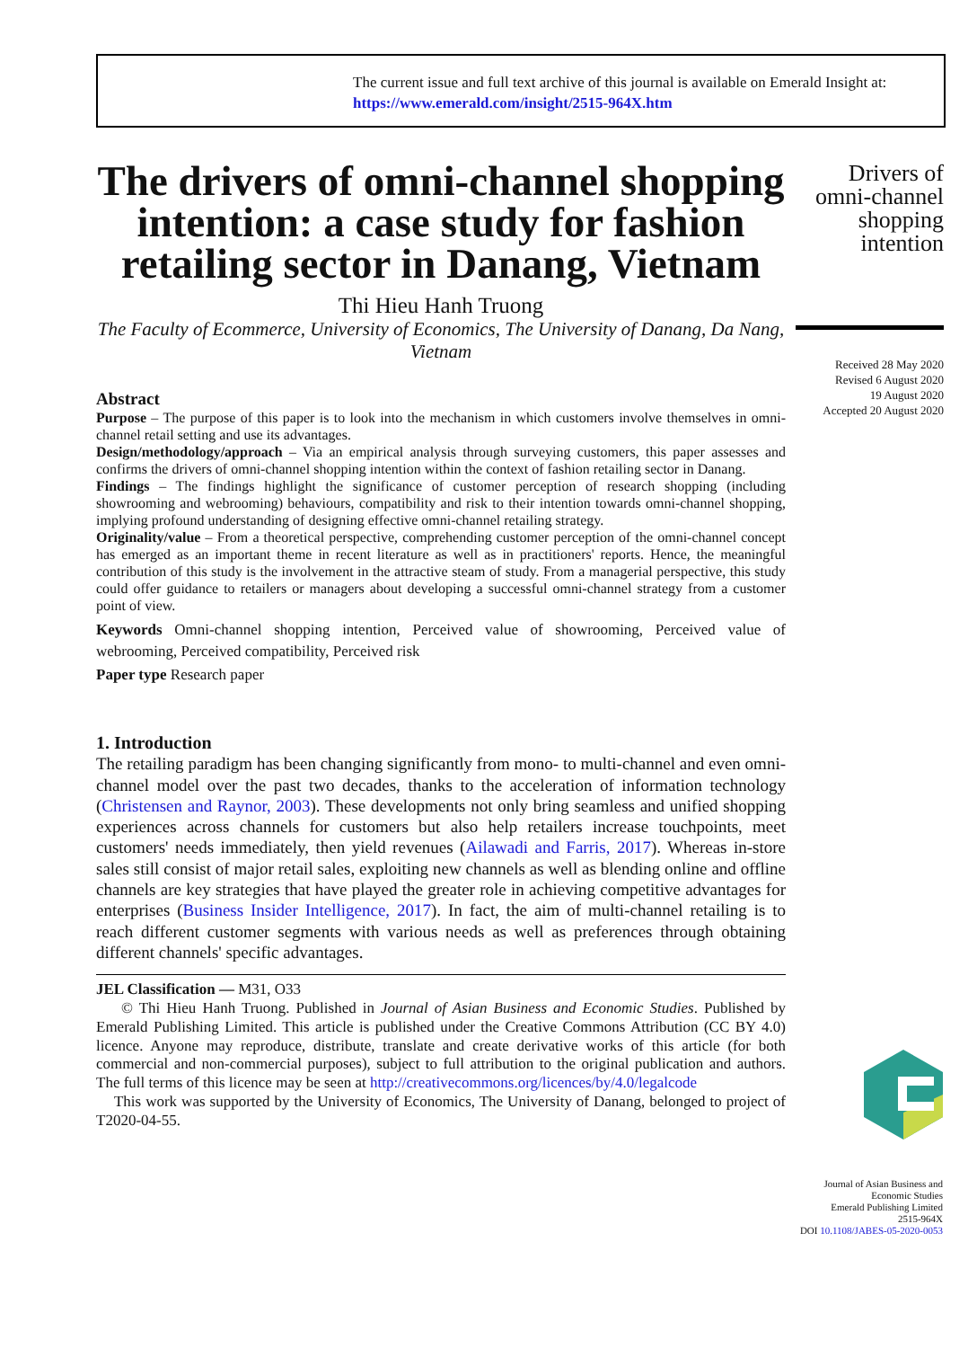The current issue and full text archive of this journal is available on Emerald Insight at:
https://www.emerald.com/insight/2515-964X.htm
The drivers of omni-channel shopping intention: a case study for fashion retailing sector in Danang, Vietnam
Thi Hieu Hanh Truong
The Faculty of Ecommerce, University of Economics, The University of Danang, Da Nang, Vietnam
Abstract
Purpose – The purpose of this paper is to look into the mechanism in which customers involve themselves in omni-channel retail setting and use its advantages.
Design/methodology/approach – Via an empirical analysis through surveying customers, this paper assesses and confirms the drivers of omni-channel shopping intention within the context of fashion retailing sector in Danang.
Findings – The findings highlight the significance of customer perception of research shopping (including showrooming and webrooming) behaviours, compatibility and risk to their intention towards omni-channel shopping, implying profound understanding of designing effective omni-channel retailing strategy.
Originality/value – From a theoretical perspective, comprehending customer perception of the omni-channel concept has emerged as an important theme in recent literature as well as in practitioners' reports. Hence, the meaningful contribution of this study is the involvement in the attractive steam of study. From a managerial perspective, this study could offer guidance to retailers or managers about developing a successful omni-channel strategy from a customer point of view.
Keywords Omni-channel shopping intention, Perceived value of showrooming, Perceived value of webrooming, Perceived compatibility, Perceived risk
Paper type Research paper
1. Introduction
The retailing paradigm has been changing significantly from mono- to multi-channel and even omni-channel model over the past two decades, thanks to the acceleration of information technology (Christensen and Raynor, 2003). These developments not only bring seamless and unified shopping experiences across channels for customers but also help retailers increase touchpoints, meet customers' needs immediately, then yield revenues (Ailawadi and Farris, 2017). Whereas in-store sales still consist of major retail sales, exploiting new channels as well as blending online and offline channels are key strategies that have played the greater role in achieving competitive advantages for enterprises (Business Insider Intelligence, 2017). In fact, the aim of multi-channel retailing is to reach different customer segments with various needs as well as preferences through obtaining different channels' specific advantages.
JEL Classification — M31, O33
© Thi Hieu Hanh Truong. Published in Journal of Asian Business and Economic Studies. Published by Emerald Publishing Limited. This article is published under the Creative Commons Attribution (CC BY 4.0) licence. Anyone may reproduce, distribute, translate and create derivative works of this article (for both commercial and non-commercial purposes), subject to full attribution to the original publication and authors. The full terms of this licence may be seen at http://creativecommons.org/licences/by/4.0/legalcode
This work was supported by the University of Economics, The University of Danang, belonged to project of T2020-04-55.
Drivers of omni-channel shopping intention
Received 28 May 2020
Revised 6 August 2020
19 August 2020
Accepted 20 August 2020
Journal of Asian Business and
Economic Studies
Emerald Publishing Limited
2515-964X
DOI 10.1108/JABES-05-2020-0053